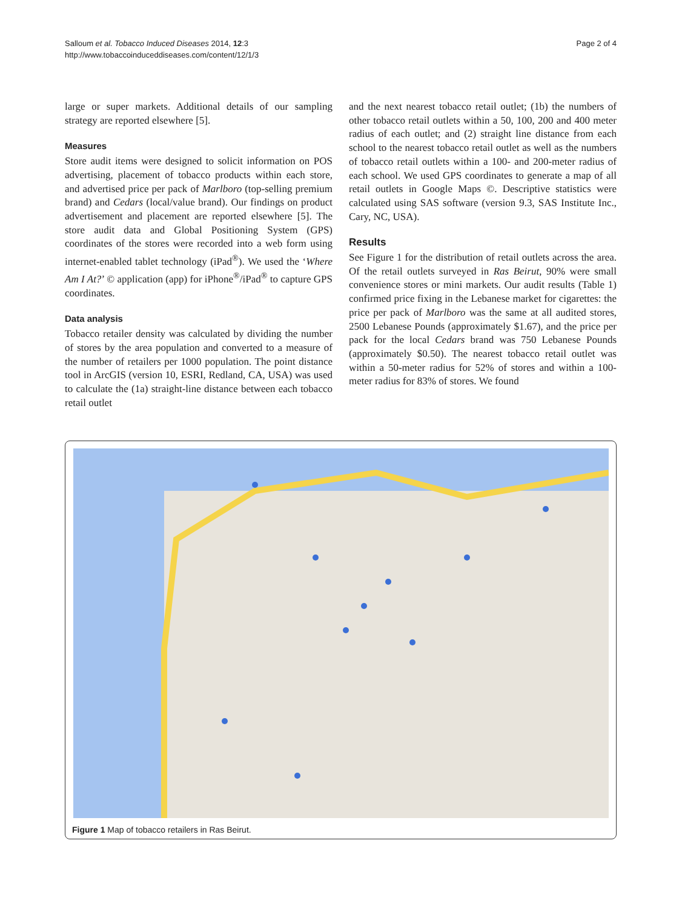Salloum et al. Tobacco Induced Diseases 2014, 12:3
http://www.tobaccoinduceddiseases.com/content/12/1/3
Page 2 of 4
large or super markets. Additional details of our sampling strategy are reported elsewhere [5].
Measures
Store audit items were designed to solicit information on POS advertising, placement of tobacco products within each store, and advertised price per pack of Marlboro (top-selling premium brand) and Cedars (local/value brand). Our findings on product advertisement and placement are reported elsewhere [5]. The store audit data and Global Positioning System (GPS) coordinates of the stores were recorded into a web form using internet-enabled tablet technology (iPad<sup>®</sup>). We used the ‘Where Am I At?’ © application (app) for iPhone<sup>®</sup>/iPad<sup>®</sup> to capture GPS coordinates.
Data analysis
Tobacco retailer density was calculated by dividing the number of stores by the area population and converted to a measure of the number of retailers per 1000 population. The point distance tool in ArcGIS (version 10, ESRI, Redland, CA, USA) was used to calculate the (1a) straight-line distance between each tobacco retail outlet
and the next nearest tobacco retail outlet; (1b) the numbers of other tobacco retail outlets within a 50, 100, 200 and 400 meter radius of each outlet; and (2) straight line distance from each school to the nearest tobacco retail outlet as well as the numbers of tobacco retail outlets within a 100- and 200-meter radius of each school. We used GPS coordinates to generate a map of all retail outlets in Google Maps ©. Descriptive statistics were calculated using SAS software (version 9.3, SAS Institute Inc., Cary, NC, USA).
Results
See Figure 1 for the distribution of retail outlets across the area. Of the retail outlets surveyed in Ras Beirut, 90% were small convenience stores or mini markets. Our audit results (Table 1) confirmed price fixing in the Lebanese market for cigarettes: the price per pack of Marlboro was the same at all audited stores, 2500 Lebanese Pounds (approximately $1.67), and the price per pack for the local Cedars brand was 750 Lebanese Pounds (approximately $0.50). The nearest tobacco retail outlet was within a 50-meter radius for 52% of stores and within a 100-meter radius for 83% of stores. We found
Figure 1 Map of tobacco retailers in Ras Beirut.